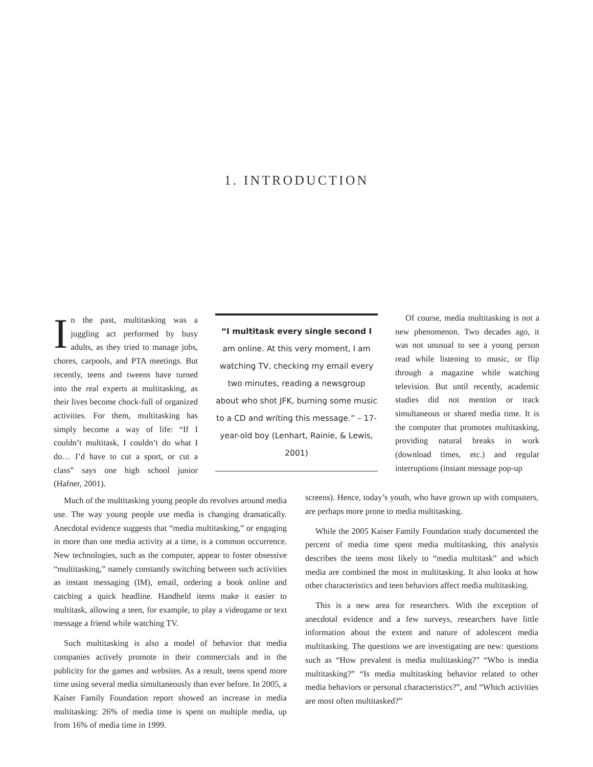1. INTRODUCTION
In the past, multitasking was a juggling act performed by busy adults, as they tried to manage jobs, chores, carpools, and PTA meetings. But recently, teens and tweens have turned into the real experts at multitasking, as their lives become chock-full of organized activities. For them, multitasking has simply become a way of life: “If I couldn’t multitask, I couldn’t do what I do… I’d have to cut a sport, or cut a class” says one high school junior (Hafner, 2001).
“I multitask every single second I am online. At this very moment, I am watching TV, checking my email every two minutes, reading a newsgroup about who shot JFK, burning some music to a CD and writing this message.” – 17-year-old boy (Lenhart, Rainie, & Lewis, 2001)
Of course, media multitasking is not a new phenomenon. Two decades ago, it was not unusual to see a young person read while listening to music, or flip through a magazine while watching television. But until recently, academic studies did not mention or track simultaneous or shared media time. It is the computer that promotes multitasking, providing natural breaks in work (download times, etc.) and regular interruptions (instant message pop-up
Much of the multitasking young people do revolves around media use. The way young people use media is changing dramatically. Anecdotal evidence suggests that “media multitasking,” or engaging in more than one media activity at a time, is a common occurrence. New technologies, such as the computer, appear to foster obsessive “multitasking,” namely constantly switching between such activities as instant messaging (IM), email, ordering a book online and catching a quick headline. Handheld items make it easier to multitask, allowing a teen, for example, to play a videogame or text message a friend while watching TV.
Such multitasking is also a model of behavior that media companies actively promote in their commercials and in the publicity for the games and websites. As a result, teens spend more time using several media simultaneously than ever before. In 2005, a Kaiser Family Foundation report showed an increase in media multitasking: 26% of media time is spent on multiple media, up from 16% of media time in 1999.
screens). Hence, today’s youth, who have grown up with computers, are perhaps more prone to media multitasking.
While the 2005 Kaiser Family Foundation study documented the percent of media time spent media multitasking, this analysis describes the teens most likely to “media multitask” and which media are combined the most in multitasking. It also looks at how other characteristics and teen behaviors affect media multitasking.
This is a new area for researchers. With the exception of anecdotal evidence and a few surveys, researchers have little information about the extent and nature of adolescent media multitasking. The questions we are investigating are new: questions such as “How prevalent is media multitasking?” “Who is media multitasking?” “Is media multitasking behavior related to other media behaviors or personal characteristics?”, and “Which activities are most often multitasked?”